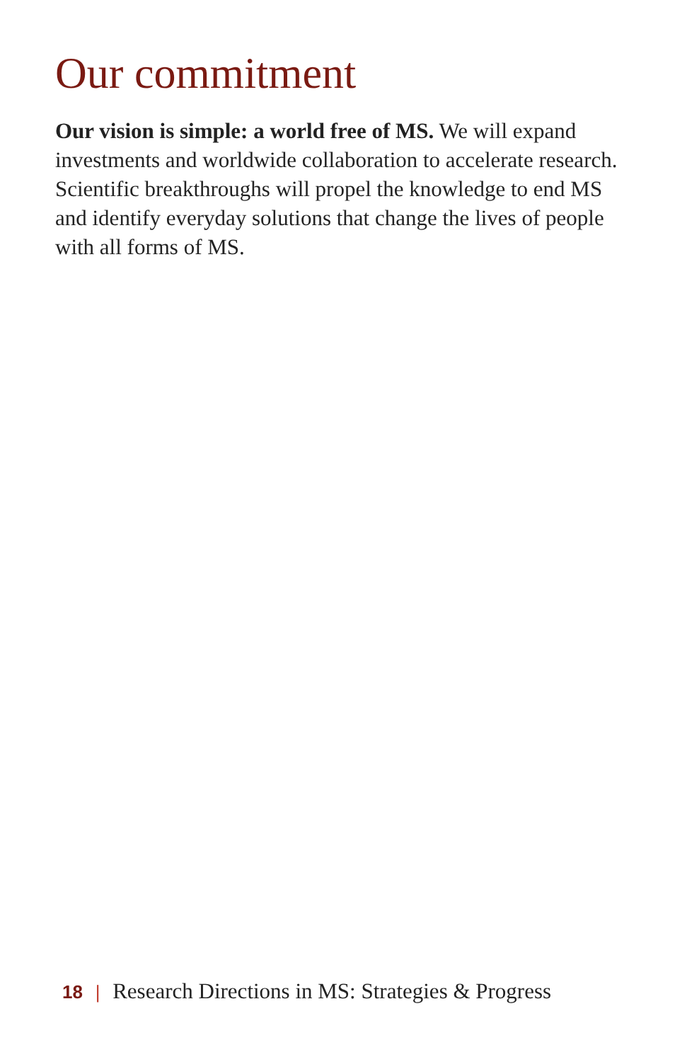Our commitment
Our vision is simple: a world free of MS. We will expand investments and worldwide collaboration to accelerate research. Scientific breakthroughs will propel the knowledge to end MS and identify everyday solutions that change the lives of people with all forms of MS.
18 | Research Directions in MS: Strategies & Progress